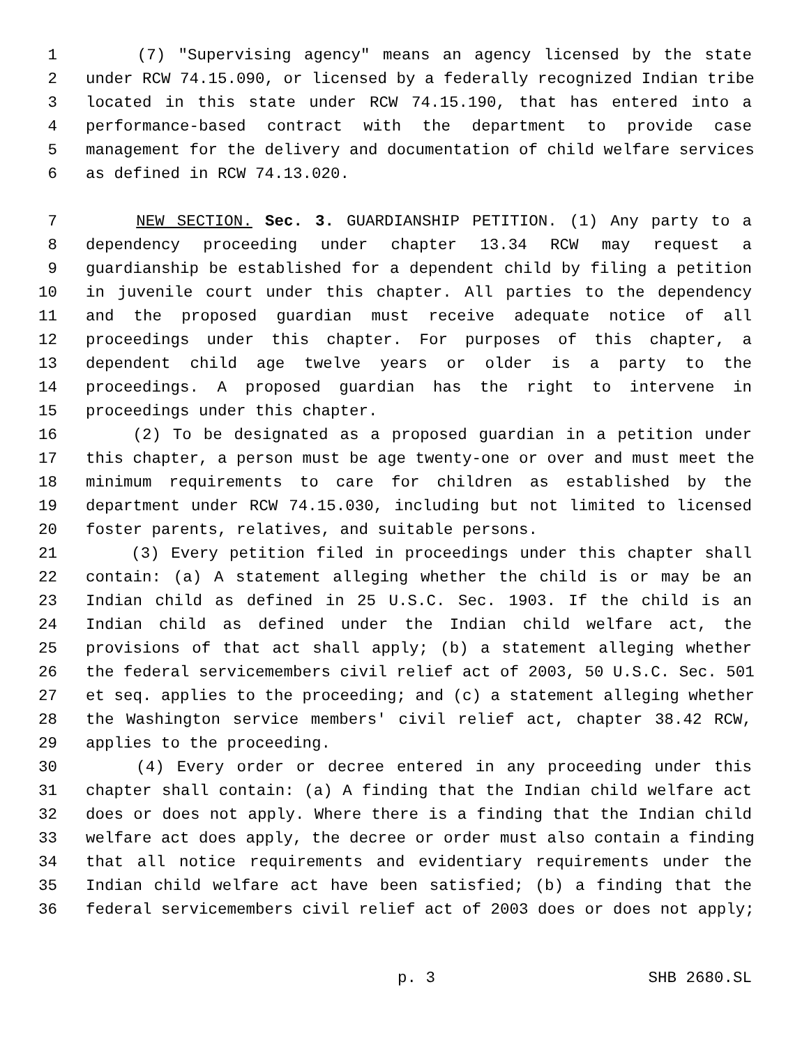1 (7) "Supervising agency" means an agency licensed by the state
2 under RCW 74.15.090, or licensed by a federally recognized Indian tribe
3 located in this state under RCW 74.15.190, that has entered into a
4 performance-based contract with the department to provide case
5 management for the delivery and documentation of child welfare services
6 as defined in RCW 74.13.020.
7 NEW SECTION. Sec. 3. GUARDIANSHIP PETITION. (1) Any party to a
8 dependency proceeding under chapter 13.34 RCW may request a
9 guardianship be established for a dependent child by filing a petition
10 in juvenile court under this chapter. All parties to the dependency
11 and the proposed guardian must receive adequate notice of all
12 proceedings under this chapter. For purposes of this chapter, a
13 dependent child age twelve years or older is a party to the
14 proceedings. A proposed guardian has the right to intervene in
15 proceedings under this chapter.
16 (2) To be designated as a proposed guardian in a petition under
17 this chapter, a person must be age twenty-one or over and must meet the
18 minimum requirements to care for children as established by the
19 department under RCW 74.15.030, including but not limited to licensed
20 foster parents, relatives, and suitable persons.
21 (3) Every petition filed in proceedings under this chapter shall
22 contain: (a) A statement alleging whether the child is or may be an
23 Indian child as defined in 25 U.S.C. Sec. 1903. If the child is an
24 Indian child as defined under the Indian child welfare act, the
25 provisions of that act shall apply; (b) a statement alleging whether
26 the federal servicemembers civil relief act of 2003, 50 U.S.C. Sec. 501
27 et seq. applies to the proceeding; and (c) a statement alleging whether
28 the Washington service members' civil relief act, chapter 38.42 RCW,
29 applies to the proceeding.
30 (4) Every order or decree entered in any proceeding under this
31 chapter shall contain: (a) A finding that the Indian child welfare act
32 does or does not apply. Where there is a finding that the Indian child
33 welfare act does apply, the decree or order must also contain a finding
34 that all notice requirements and evidentiary requirements under the
35 Indian child welfare act have been satisfied; (b) a finding that the
36 federal servicemembers civil relief act of 2003 does or does not apply;
p. 3 SHB 2680.SL